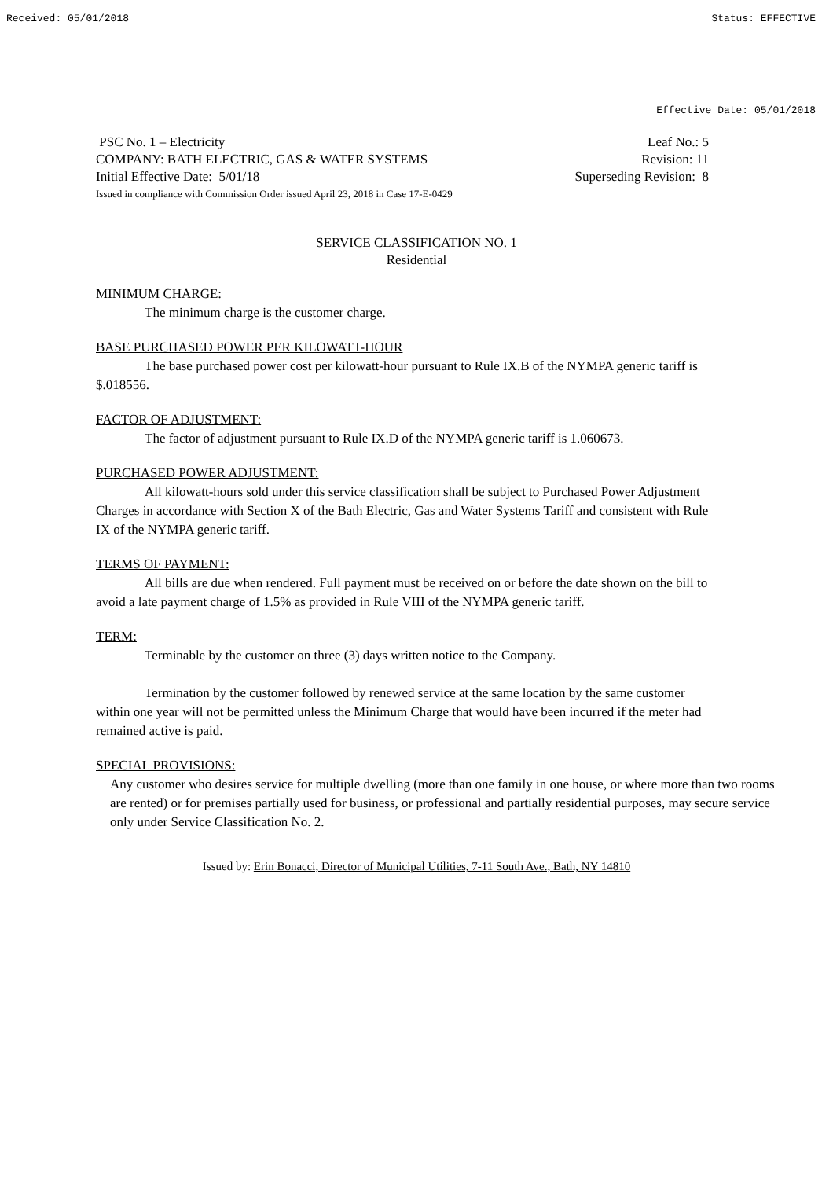Received: 05/01/2018 Status: EFFECTIVE
Effective Date: 05/01/2018
PSC No. 1 – Electricity Leaf No.: 5
COMPANY: BATH ELECTRIC, GAS & WATER SYSTEMS Revision: 11
Initial Effective Date: 5/01/18 Superseding Revision: 8
Issued in compliance with Commission Order issued April 23, 2018 in Case 17-E-0429
SERVICE CLASSIFICATION NO. 1
Residential
MINIMUM CHARGE:
The minimum charge is the customer charge.
BASE PURCHASED POWER PER KILOWATT-HOUR
The base purchased power cost per kilowatt-hour pursuant to Rule IX.B of the NYMPA generic tariff is $.018556.
FACTOR OF ADJUSTMENT:
The factor of adjustment pursuant to Rule IX.D of the NYMPA generic tariff is 1.060673.
PURCHASED POWER ADJUSTMENT:
All kilowatt-hours sold under this service classification shall be subject to Purchased Power Adjustment Charges in accordance with Section X of the Bath Electric, Gas and Water Systems Tariff and consistent with Rule IX of the NYMPA generic tariff.
TERMS OF PAYMENT:
All bills are due when rendered. Full payment must be received on or before the date shown on the bill to avoid a late payment charge of 1.5% as provided in Rule VIII of the NYMPA generic tariff.
TERM:
Terminable by the customer on three (3) days written notice to the Company.
Termination by the customer followed by renewed service at the same location by the same customer within one year will not be permitted unless the Minimum Charge that would have been incurred if the meter had remained active is paid.
SPECIAL PROVISIONS:
Any customer who desires service for multiple dwelling (more than one family in one house, or where more than two rooms are rented) or for premises partially used for business, or professional and partially residential purposes, may secure service only under Service Classification No. 2.
Issued by: Erin Bonacci, Director of Municipal Utilities, 7-11 South Ave., Bath, NY 14810